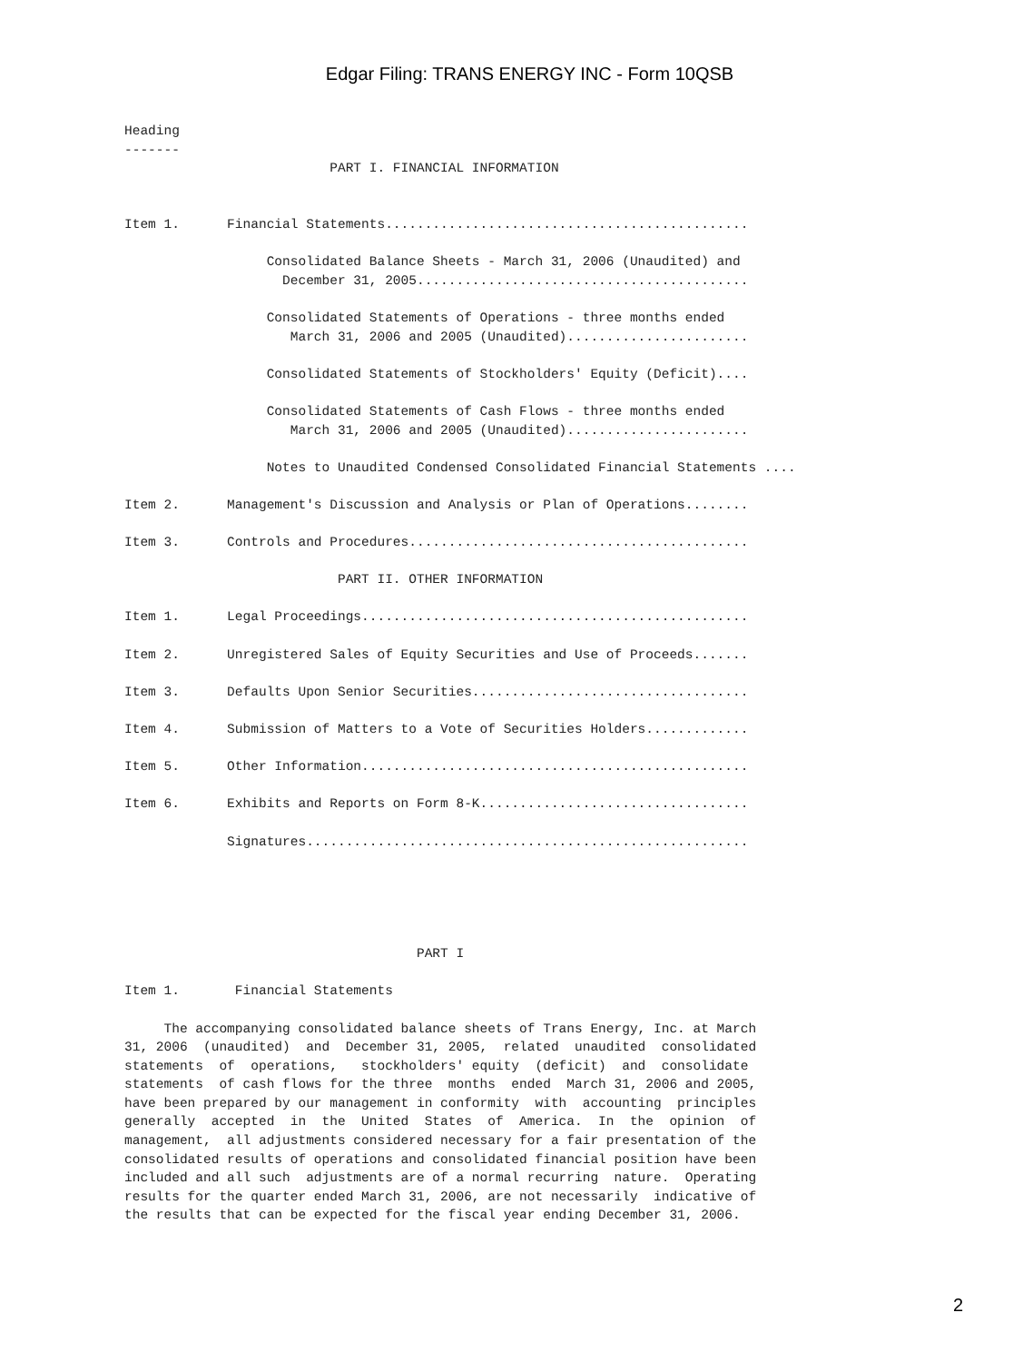Edgar Filing: TRANS ENERGY INC - Form 10QSB
Heading
-------
                          PART I. FINANCIAL INFORMATION


Item 1.      Financial Statements..............................................

                  Consolidated Balance Sheets - March 31, 2006 (Unaudited) and
                    December 31, 2005..........................................

                  Consolidated Statements of Operations - three months ended
                     March 31, 2006 and 2005 (Unaudited).......................

                  Consolidated Statements of Stockholders' Equity (Deficit)....

                  Consolidated Statements of Cash Flows - three months ended
                     March 31, 2006 and 2005 (Unaudited).......................

                  Notes to Unaudited Condensed Consolidated Financial Statements ....

Item 2.      Management's Discussion and Analysis or Plan of Operations........

Item 3.      Controls and Procedures...........................................

                           PART II. OTHER INFORMATION

Item 1.      Legal Proceedings.................................................

Item 2.      Unregistered Sales of Equity Securities and Use of Proceeds.......

Item 3.      Defaults Upon Senior Securities...................................

Item 4.      Submission of Matters to a Vote of Securities Holders.............

Item 5.      Other Information.................................................

Item 6.      Exhibits and Reports on Form 8-K..................................

             Signatures........................................................





                                     PART I

Item 1.       Financial Statements

     The accompanying consolidated balance sheets of Trans Energy, Inc. at March
31, 2006  (unaudited)  and  December 31, 2005,  related  unaudited  consolidated
statements  of  operations,   stockholders' equity  (deficit)  and  consolidate
statements  of cash flows for the three  months  ended  March 31, 2006 and 2005,
have been prepared by our management in conformity  with  accounting  principles
generally  accepted  in  the  United  States  of  America.  In  the  opinion  of
management,  all adjustments considered necessary for a fair presentation of the
consolidated results of operations and consolidated financial position have been
included and all such  adjustments are of a normal recurring  nature.  Operating
results for the quarter ended March 31, 2006, are not necessarily  indicative of
the results that can be expected for the fiscal year ending December 31, 2006.
2